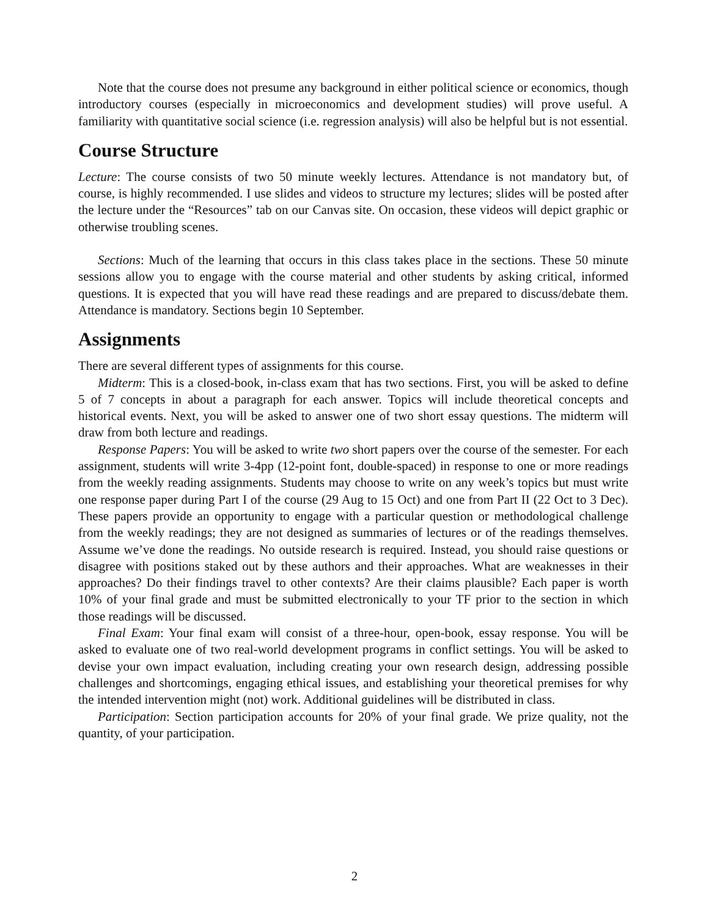Note that the course does not presume any background in either political science or economics, though introductory courses (especially in microeconomics and development studies) will prove useful. A familiarity with quantitative social science (i.e. regression analysis) will also be helpful but is not essential.
Course Structure
Lecture: The course consists of two 50 minute weekly lectures. Attendance is not mandatory but, of course, is highly recommended. I use slides and videos to structure my lectures; slides will be posted after the lecture under the “Resources” tab on our Canvas site. On occasion, these videos will depict graphic or otherwise troubling scenes.
Sections: Much of the learning that occurs in this class takes place in the sections. These 50 minute sessions allow you to engage with the course material and other students by asking critical, informed questions. It is expected that you will have read these readings and are prepared to discuss/debate them. Attendance is mandatory. Sections begin 10 September.
Assignments
There are several different types of assignments for this course.
Midterm: This is a closed-book, in-class exam that has two sections. First, you will be asked to define 5 of 7 concepts in about a paragraph for each answer. Topics will include theoretical concepts and historical events. Next, you will be asked to answer one of two short essay questions. The midterm will draw from both lecture and readings.
Response Papers: You will be asked to write two short papers over the course of the semester. For each assignment, students will write 3-4pp (12-point font, double-spaced) in response to one or more readings from the weekly reading assignments. Students may choose to write on any week’s topics but must write one response paper during Part I of the course (29 Aug to 15 Oct) and one from Part II (22 Oct to 3 Dec). These papers provide an opportunity to engage with a particular question or methodological challenge from the weekly readings; they are not designed as summaries of lectures or of the readings themselves. Assume we’ve done the readings. No outside research is required. Instead, you should raise questions or disagree with positions staked out by these authors and their approaches. What are weaknesses in their approaches? Do their findings travel to other contexts? Are their claims plausible? Each paper is worth 10% of your final grade and must be submitted electronically to your TF prior to the section in which those readings will be discussed.
Final Exam: Your final exam will consist of a three-hour, open-book, essay response. You will be asked to evaluate one of two real-world development programs in conflict settings. You will be asked to devise your own impact evaluation, including creating your own research design, addressing possible challenges and shortcomings, engaging ethical issues, and establishing your theoretical premises for why the intended intervention might (not) work. Additional guidelines will be distributed in class.
Participation: Section participation accounts for 20% of your final grade. We prize quality, not the quantity, of your participation.
2